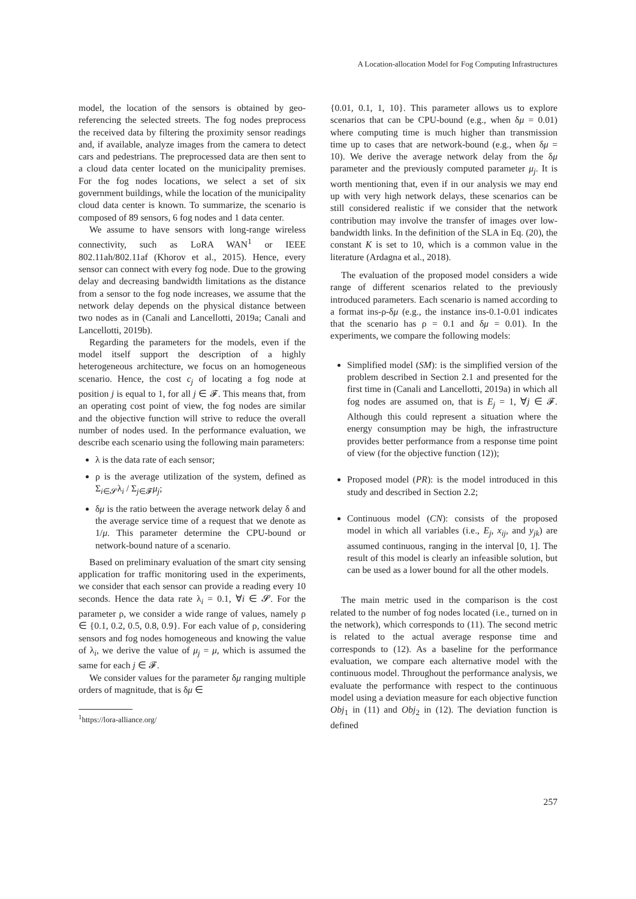A Location-allocation Model for Fog Computing Infrastructures
model, the location of the sensors is obtained by geo-referencing the selected streets. The fog nodes preprocess the received data by filtering the proximity sensor readings and, if available, analyze images from the camera to detect cars and pedestrians. The preprocessed data are then sent to a cloud data center located on the municipality premises. For the fog nodes locations, we select a set of six government buildings, while the location of the municipality cloud data center is known. To summarize, the scenario is composed of 89 sensors, 6 fog nodes and 1 data center.
We assume to have sensors with long-range wireless connectivity, such as LoRA WAN<sup>1</sup> or IEEE 802.11ah/802.11af (Khorov et al., 2015). Hence, every sensor can connect with every fog node. Due to the growing delay and decreasing bandwidth limitations as the distance from a sensor to the fog node increases, we assume that the network delay depends on the physical distance between two nodes as in (Canali and Lancellotti, 2019a; Canali and Lancellotti, 2019b).
Regarding the parameters for the models, even if the model itself support the description of a highly heterogeneous architecture, we focus on an homogeneous scenario. Hence, the cost c<sub>j</sub> of locating a fog node at position j is equal to 1, for all j ∈ 𝓕. This means that, from an operating cost point of view, the fog nodes are similar and the objective function will strive to reduce the overall number of nodes used. In the performance evaluation, we describe each scenario using the following main parameters:
λ is the data rate of each sensor;
ρ is the average utilization of the system, defined as Σ<sub>i∈𝓢</sub>λ<sub>i</sub> / Σ<sub>j∈𝓕</sub>μ<sub>j</sub>;
δμ is the ratio between the average network delay δ and the average service time of a request that we denote as 1/μ. This parameter determine the CPU-bound or network-bound nature of a scenario.
Based on preliminary evaluation of the smart city sensing application for traffic monitoring used in the experiments, we consider that each sensor can provide a reading every 10 seconds. Hence the data rate λ<sub>i</sub> = 0.1, ∀i ∈ 𝓢. For the parameter ρ, we consider a wide range of values, namely ρ ∈ {0.1, 0.2, 0.5, 0.8, 0.9}. For each value of ρ, considering sensors and fog nodes homogeneous and knowing the value of λ<sub>i</sub>, we derive the value of μ<sub>j</sub> = μ, which is assumed the same for each j ∈ 𝓕.
We consider values for the parameter δμ ranging multiple orders of magnitude, that is δμ ∈
<sup>1</sup> https://lora-alliance.org/
{0.01, 0.1, 1, 10}. This parameter allows us to explore scenarios that can be CPU-bound (e.g., when δμ = 0.01) where computing time is much higher than transmission time up to cases that are network-bound (e.g., when δμ = 10). We derive the average network delay from the δμ parameter and the previously computed parameter μ<sub>j</sub>. It is worth mentioning that, even if in our analysis we may end up with very high network delays, these scenarios can be still considered realistic if we consider that the network contribution may involve the transfer of images over low-bandwidth links. In the definition of the SLA in Eq. (20), the constant K is set to 10, which is a common value in the literature (Ardagna et al., 2018).
The evaluation of the proposed model considers a wide range of different scenarios related to the previously introduced parameters. Each scenario is named according to a format ins-ρ-δμ (e.g., the instance ins-0.1-0.01 indicates that the scenario has ρ = 0.1 and δμ = 0.01). In the experiments, we compare the following models:
Simplified model (SM): is the simplified version of the problem described in Section 2.1 and presented for the first time in (Canali and Lancellotti, 2019a) in which all fog nodes are assumed on, that is E<sub>j</sub> = 1, ∀j ∈ 𝓕. Although this could represent a situation where the energy consumption may be high, the infrastructure provides better performance from a response time point of view (for the objective function (12));
Proposed model (PR): is the model introduced in this study and described in Section 2.2;
Continuous model (CN): consists of the proposed model in which all variables (i.e., E<sub>j</sub>, x<sub>ij</sub>, and y<sub>jk</sub>) are assumed continuous, ranging in the interval [0, 1]. The result of this model is clearly an infeasible solution, but can be used as a lower bound for all the other models.
The main metric used in the comparison is the cost related to the number of fog nodes located (i.e., turned on in the network), which corresponds to (11). The second metric is related to the actual average response time and corresponds to (12). As a baseline for the performance evaluation, we compare each alternative model with the continuous model. Throughout the performance analysis, we evaluate the performance with respect to the continuous model using a deviation measure for each objective function Obj<sub>1</sub> in (11) and Obj<sub>2</sub> in (12). The deviation function is defined
257